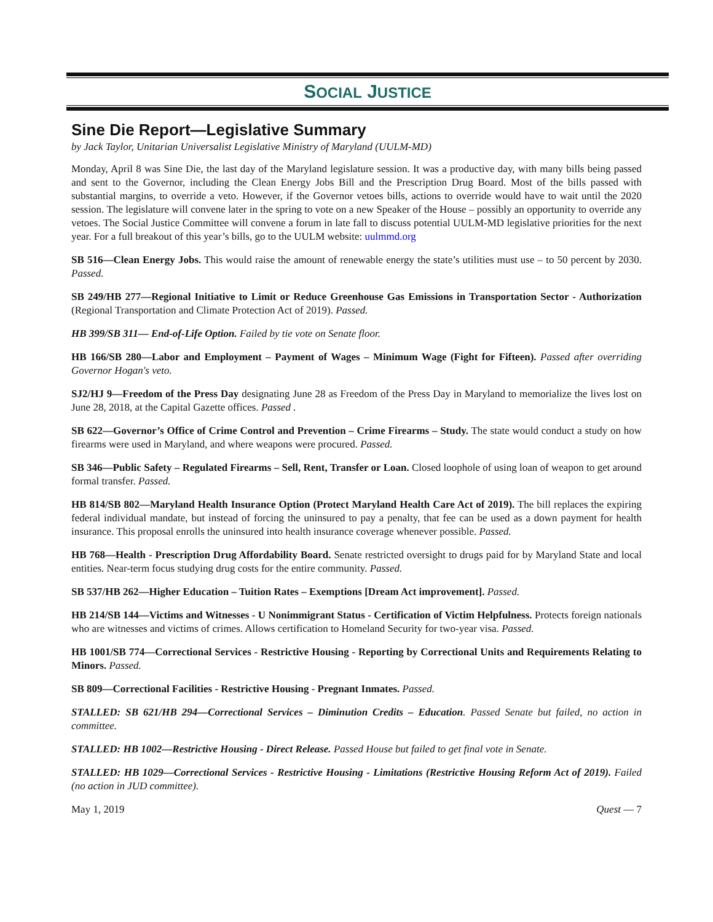SOCIAL JUSTICE
Sine Die Report—Legislative Summary
by Jack Taylor, Unitarian Universalist Legislative Ministry of Maryland (UULM-MD)
Monday, April 8 was Sine Die, the last day of the Maryland legislature session. It was a productive day, with many bills being passed and sent to the Governor, including the Clean Energy Jobs Bill and the Prescription Drug Board. Most of the bills passed with substantial margins, to override a veto. However, if the Governor vetoes bills, actions to override would have to wait until the 2020 session. The legislature will convene later in the spring to vote on a new Speaker of the House – possibly an opportunity to override any vetoes. The Social Justice Committee will convene a forum in late fall to discuss potential UULM-MD legislative priorities for the next year. For a full breakout of this year’s bills, go to the UULM website: uulmmd.org
SB 516—Clean Energy Jobs. This would raise the amount of renewable energy the state’s utilities must use – to 50 percent by 2030. Passed.
SB 249/HB 277—Regional Initiative to Limit or Reduce Greenhouse Gas Emissions in Transportation Sector - Authorization (Regional Transportation and Climate Protection Act of 2019). Passed.
HB 399/SB 311— End-of-Life Option. Failed by tie vote on Senate floor.
HB 166/SB 280—Labor and Employment – Payment of Wages – Minimum Wage (Fight for Fifteen). Passed after overriding Governor Hogan's veto.
SJ2/HJ 9—Freedom of the Press Day designating June 28 as Freedom of the Press Day in Maryland to memorialize the lives lost on June 28, 2018, at the Capital Gazette offices. Passed .
SB 622—Governor’s Office of Crime Control and Prevention – Crime Firearms – Study. The state would conduct a study on how firearms were used in Maryland, and where weapons were procured. Passed.
SB 346—Public Safety – Regulated Firearms – Sell, Rent, Transfer or Loan. Closed loophole of using loan of weapon to get around formal transfer. Passed.
HB 814/SB 802—Maryland Health Insurance Option (Protect Maryland Health Care Act of 2019). The bill replaces the expiring federal individual mandate, but instead of forcing the uninsured to pay a penalty, that fee can be used as a down payment for health insurance. This proposal enrolls the uninsured into health insurance coverage whenever possible. Passed.
HB 768—Health - Prescription Drug Affordability Board. Senate restricted oversight to drugs paid for by Maryland State and local entities. Near-term focus studying drug costs for the entire community. Passed.
SB 537/HB 262—Higher Education – Tuition Rates – Exemptions [Dream Act improvement]. Passed.
HB 214/SB 144—Victims and Witnesses - U Nonimmigrant Status - Certification of Victim Helpfulness. Protects foreign nationals who are witnesses and victims of crimes. Allows certification to Homeland Security for two-year visa. Passed.
HB 1001/SB 774—Correctional Services - Restrictive Housing - Reporting by Correctional Units and Requirements Relating to Minors. Passed.
SB 809—Correctional Facilities - Restrictive Housing - Pregnant Inmates. Passed.
STALLED: SB 621/HB 294—Correctional Services – Diminution Credits – Education. Passed Senate but failed, no action in committee.
STALLED: HB 1002—Restrictive Housing - Direct Release. Passed House but failed to get final vote in Senate.
STALLED: HB 1029—Correctional Services - Restrictive Housing - Limitations (Restrictive Housing Reform Act of 2019). Failed (no action in JUD committee).
May 1, 2019 Quest — 7